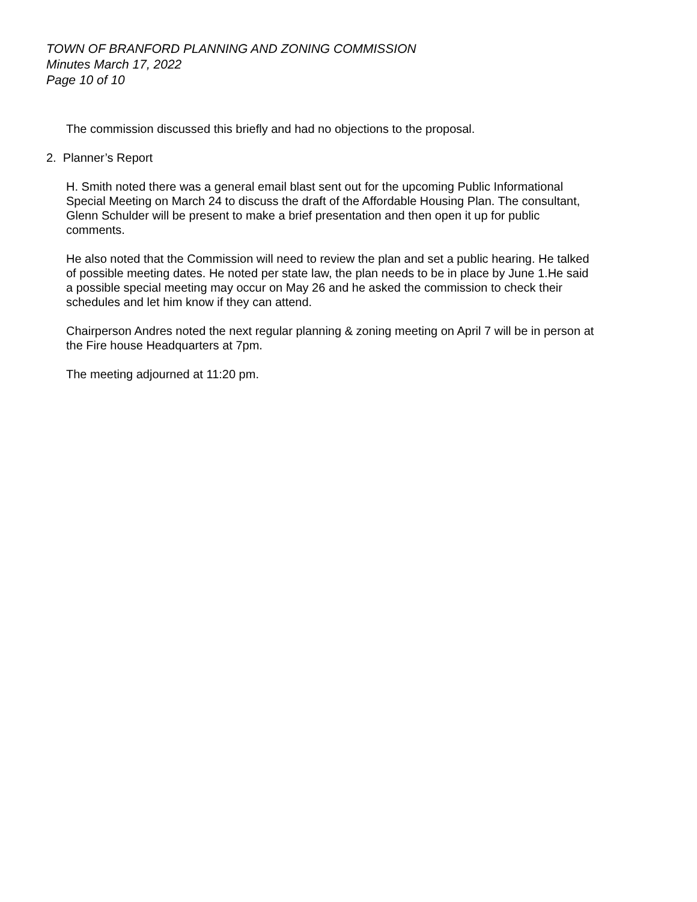TOWN OF BRANFORD PLANNING AND ZONING COMMISSION
Minutes March 17, 2022
Page 10 of 10
The commission discussed this briefly and had no objections to the proposal.
2. Planner’s Report
H. Smith noted there was a general email blast sent out for the upcoming Public Informational Special Meeting on March 24 to discuss the draft of the Affordable Housing Plan. The consultant, Glenn Schulder will be present to make a brief presentation and then open it up for public comments.
He also noted that the Commission will need to review the plan and set a public hearing. He talked of possible meeting dates. He noted per state law, the plan needs to be in place by June 1.He said a possible special meeting may occur on May 26 and he asked the commission to check their schedules and let him know if they can attend.
Chairperson Andres noted the next regular planning & zoning meeting on April 7 will be in person at the Fire house Headquarters at 7pm.
The meeting adjourned at 11:20 pm.